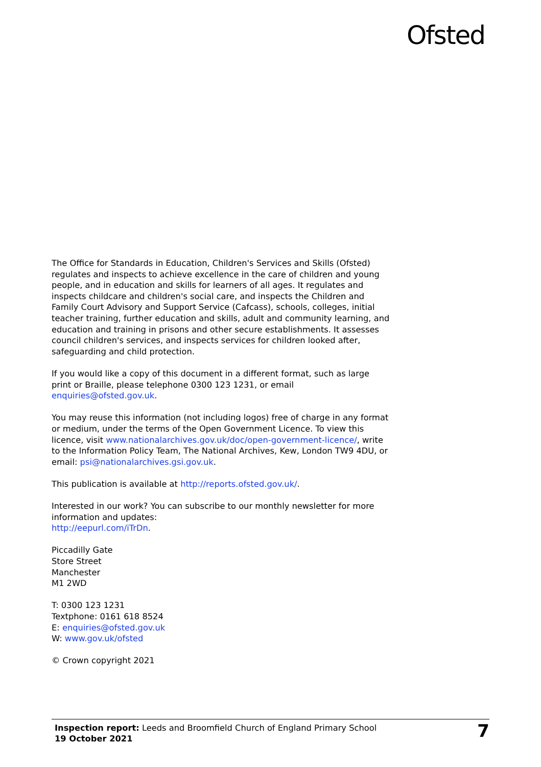Ofsted
The Office for Standards in Education, Children's Services and Skills (Ofsted) regulates and inspects to achieve excellence in the care of children and young people, and in education and skills for learners of all ages. It regulates and inspects childcare and children's social care, and inspects the Children and Family Court Advisory and Support Service (Cafcass), schools, colleges, initial teacher training, further education and skills, adult and community learning, and education and training in prisons and other secure establishments. It assesses council children's services, and inspects services for children looked after, safeguarding and child protection.
If you would like a copy of this document in a different format, such as large print or Braille, please telephone 0300 123 1231, or email enquiries@ofsted.gov.uk.
You may reuse this information (not including logos) free of charge in any format or medium, under the terms of the Open Government Licence. To view this licence, visit www.nationalarchives.gov.uk/doc/open-government-licence/, write to the Information Policy Team, The National Archives, Kew, London TW9 4DU, or email: psi@nationalarchives.gsi.gov.uk.
This publication is available at http://reports.ofsted.gov.uk/.
Interested in our work? You can subscribe to our monthly newsletter for more information and updates:
http://eepurl.com/iTrDn.
Piccadilly Gate
Store Street
Manchester
M1 2WD
T: 0300 123 1231
Textphone: 0161 618 8524
E: enquiries@ofsted.gov.uk
W: www.gov.uk/ofsted
© Crown copyright 2021
Inspection report: Leeds and Broomfield Church of England Primary School
19 October 2021
7